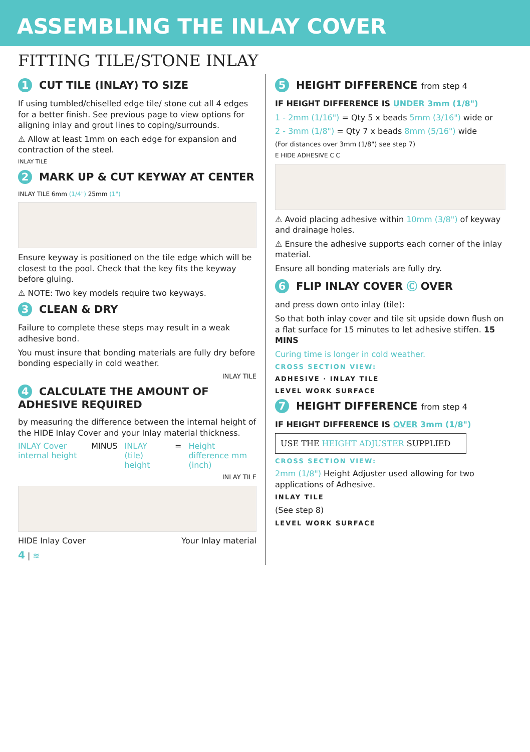ASSEMBLING THE INLAY COVER
FITTING TILE/STONE INLAY
1 CUT TILE (INLAY) TO SIZE
If using tumbled/chiselled edge tile/ stone cut all 4 edges for a better finish. See previous page to view options for aligning inlay and grout lines to coping/surrounds.
⚠ Allow at least 1mm on each edge for expansion and contraction of the steel.
INLAY TILE
2 MARK UP & CUT KEYWAY AT CENTER
INLAY TILE 6mm (1/4") 25mm (1")
Ensure keyway is positioned on the tile edge which will be closest to the pool. Check that the key fits the keyway before gluing.
⚠ NOTE: Two key models require two keyways.
3 CLEAN & DRY
Failure to complete these steps may result in a weak adhesive bond.
You must insure that bonding materials are fully dry before bonding especially in cold weather.
INLAY TILE
4 CALCULATE THE AMOUNT OF ADHESIVE REQUIRED
by measuring the difference between the internal height of the HIDE Inlay Cover and your Inlay material thickness.
INLAY Cover internal height MINUS INLAY (tile) height = Height difference mm (inch)
INLAY TILE
HIDE Inlay Cover Your Inlay material
4 | ≋
5 HEIGHT DIFFERENCE from step 4
IF HEIGHT DIFFERENCE IS UNDER 3mm (1/8")
1 - 2mm (1/16") = Qty 5 x beads 5mm (3/16") wide or
2 - 3mm (1/8") = Qty 7 x beads 8mm (5/16") wide
(For distances over 3mm (1/8") see step 7)
E HIDE ADHESIVE C C
⚠ Avoid placing adhesive within 10mm (3/8") of keyway and drainage holes.
⚠ Ensure the adhesive supports each corner of the inlay material.
Ensure all bonding materials are fully dry.
6 FLIP INLAY COVER Ⓒ OVER
and press down onto inlay (tile):
So that both inlay cover and tile sit upside down flush on a flat surface for 15 minutes to let adhesive stiffen. 15 MINS
Curing time is longer in cold weather.
CROSS SECTION VIEW:
ADHESIVE · INLAY TILE
LEVEL WORK SURFACE
7 HEIGHT DIFFERENCE from step 4
IF HEIGHT DIFFERENCE IS OVER 3mm (1/8")
USE THE HEIGHT ADJUSTER SUPPLIED
CROSS SECTION VIEW:
2mm (1/8") Height Adjuster used allowing for two applications of Adhesive.
INLAY TILE
(See step 8)
LEVEL WORK SURFACE